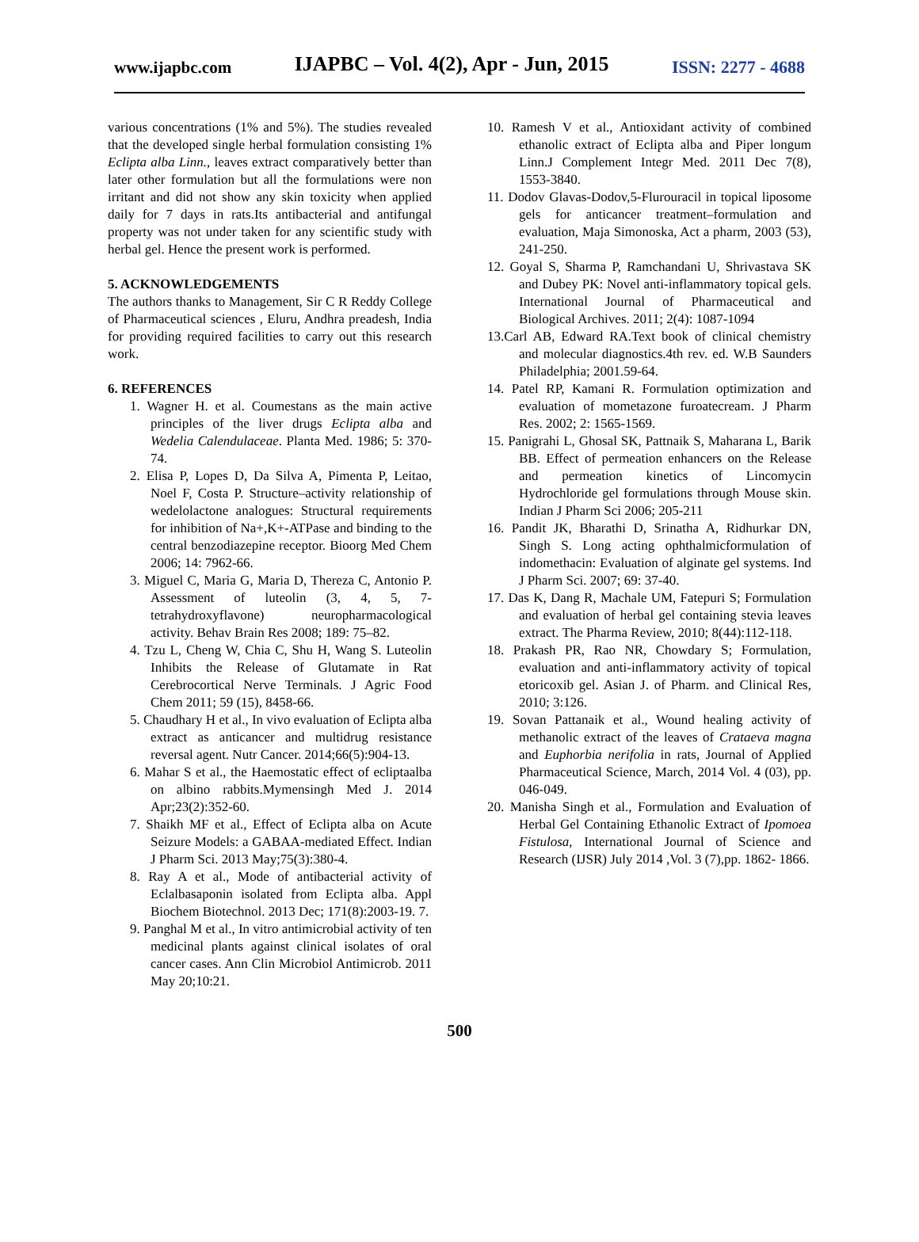www.ijapbc.com IJAPBC – Vol. 4(2), Apr - Jun, 2015 ISSN: 2277 - 4688
various concentrations (1% and 5%). The studies revealed that the developed single herbal formulation consisting 1% Eclipta alba Linn., leaves extract comparatively better than later other formulation but all the formulations were non irritant and did not show any skin toxicity when applied daily for 7 days in rats.Its antibacterial and antifungal property was not under taken for any scientific study with herbal gel. Hence the present work is performed.
5. ACKNOWLEDGEMENTS
The authors thanks to Management, Sir C R Reddy College of Pharmaceutical sciences , Eluru, Andhra preadesh, India for providing required facilities to carry out this research work.
6. REFERENCES
1. Wagner H. et al. Coumestans as the main active principles of the liver drugs Eclipta alba and Wedelia Calendulaceae. Planta Med. 1986; 5: 370-74.
2. Elisa P, Lopes D, Da Silva A, Pimenta P, Leitao, Noel F, Costa P. Structure–activity relationship of wedelolactone analogues: Structural requirements for inhibition of Na+,K+-ATPase and binding to the central benzodiazepine receptor. Bioorg Med Chem 2006; 14: 7962-66.
3. Miguel C, Maria G, Maria D, Thereza C, Antonio P. Assessment of luteolin (3, 4, 5, 7-tetrahydroxyflavone) neuropharmacological activity. Behav Brain Res 2008; 189: 75–82.
4. Tzu L, Cheng W, Chia C, Shu H, Wang S. Luteolin Inhibits the Release of Glutamate in Rat Cerebrocortical Nerve Terminals. J Agric Food Chem 2011; 59 (15), 8458-66.
5. Chaudhary H et al., In vivo evaluation of Eclipta alba extract as anticancer and multidrug resistance reversal agent. Nutr Cancer. 2014;66(5):904-13.
6. Mahar S et al., the Haemostatic effect of ecliptaalba on albino rabbits.Mymensingh Med J. 2014 Apr;23(2):352-60.
7. Shaikh MF et al., Effect of Eclipta alba on Acute Seizure Models: a GABAA-mediated Effect. Indian J Pharm Sci. 2013 May;75(3):380-4.
8. Ray A et al., Mode of antibacterial activity of Eclalbasaponin isolated from Eclipta alba. Appl Biochem Biotechnol. 2013 Dec; 171(8):2003-19. 7.
9. Panghal M et al., In vitro antimicrobial activity of ten medicinal plants against clinical isolates of oral cancer cases. Ann Clin Microbiol Antimicrob. 2011 May 20;10:21.
10. Ramesh V et al., Antioxidant activity of combined ethanolic extract of Eclipta alba and Piper longum Linn.J Complement Integr Med. 2011 Dec 7(8), 1553-3840.
11. Dodov Glavas-Dodov,5-Flurouracil in topical liposome gels for anticancer treatment–formulation and evaluation, Maja Simonoska, Act a pharm, 2003 (53), 241-250.
12. Goyal S, Sharma P, Ramchandani U, Shrivastava SK and Dubey PK: Novel anti-inflammatory topical gels. International Journal of Pharmaceutical and Biological Archives. 2011; 2(4): 1087-1094
13.Carl AB, Edward RA.Text book of clinical chemistry and molecular diagnostics.4th rev. ed. W.B Saunders Philadelphia; 2001.59-64.
14. Patel RP, Kamani R. Formulation optimization and evaluation of mometazone furoatecream. J Pharm Res. 2002; 2: 1565-1569.
15. Panigrahi L, Ghosal SK, Pattnaik S, Maharana L, Barik BB. Effect of permeation enhancers on the Release and permeation kinetics of Lincomycin Hydrochloride gel formulations through Mouse skin. Indian J Pharm Sci 2006; 205-211
16. Pandit JK, Bharathi D, Srinatha A, Ridhurkar DN, Singh S. Long acting ophthalmicformulation of indomethacin: Evaluation of alginate gel systems. Ind J Pharm Sci. 2007; 69: 37-40.
17. Das K, Dang R, Machale UM, Fatepuri S; Formulation and evaluation of herbal gel containing stevia leaves extract. The Pharma Review, 2010; 8(44):112-118.
18. Prakash PR, Rao NR, Chowdary S; Formulation, evaluation and anti-inflammatory activity of topical etoricoxib gel. Asian J. of Pharm. and Clinical Res, 2010; 3:126.
19. Sovan Pattanaik et al., Wound healing activity of methanolic extract of the leaves of Crataeva magna and Euphorbia nerifolia in rats, Journal of Applied Pharmaceutical Science, March, 2014 Vol. 4 (03), pp. 046-049.
20. Manisha Singh et al., Formulation and Evaluation of Herbal Gel Containing Ethanolic Extract of Ipomoea Fistulosa, International Journal of Science and Research (IJSR) July 2014 ,Vol. 3 (7),pp. 1862- 1866.
500